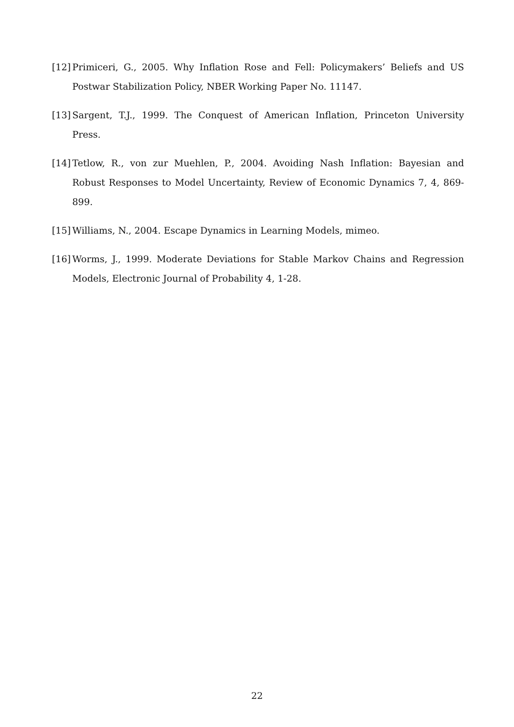[12] Primiceri, G., 2005. Why Inflation Rose and Fell: Policymakers’ Beliefs and US Postwar Stabilization Policy, NBER Working Paper No. 11147.
[13] Sargent, T.J., 1999. The Conquest of American Inflation, Princeton University Press.
[14] Tetlow, R., von zur Muehlen, P., 2004. Avoiding Nash Inflation: Bayesian and Robust Responses to Model Uncertainty, Review of Economic Dynamics 7, 4, 869-899.
[15] Williams, N., 2004. Escape Dynamics in Learning Models, mimeo.
[16] Worms, J., 1999. Moderate Deviations for Stable Markov Chains and Regression Models, Electronic Journal of Probability 4, 1-28.
22